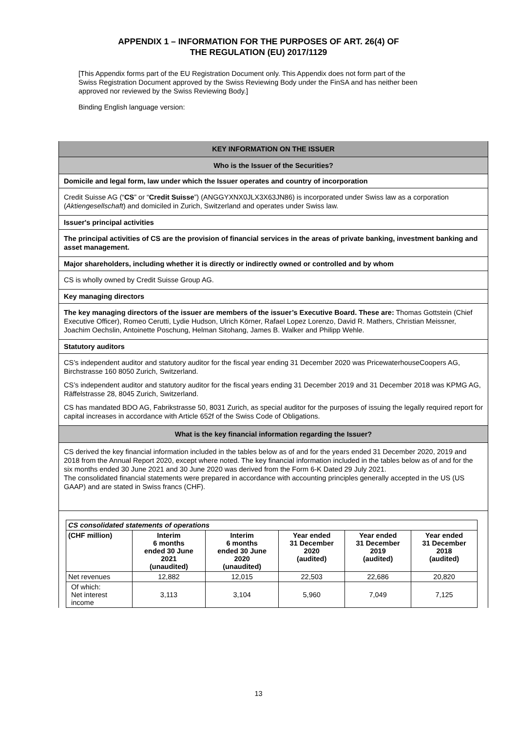APPENDIX 1 – INFORMATION FOR THE PURPOSES OF ART. 26(4) OF
THE REGULATION (EU) 2017/1129
[This Appendix forms part of the EU Registration Document only. This Appendix does not form part of the Swiss Registration Document approved by the Swiss Reviewing Body under the FinSA and has neither been approved nor reviewed by the Swiss Reviewing Body.]
Binding English language version:
KEY INFORMATION ON THE ISSUER
Who is the Issuer of the Securities?
Domicile and legal form, law under which the Issuer operates and country of incorporation
Credit Suisse AG (“CS” or “Credit Suisse”) (ANGGYXNX0JLX3X63JN86) is incorporated under Swiss law as a corporation (Aktiengesellschaft) and domiciled in Zurich, Switzerland and operates under Swiss law.
Issuer's principal activities
The principal activities of CS are the provision of financial services in the areas of private banking, investment banking and asset management.
Major shareholders, including whether it is directly or indirectly owned or controlled and by whom
CS is wholly owned by Credit Suisse Group AG.
Key managing directors
The key managing directors of the issuer are members of the issuer’s Executive Board. These are: Thomas Gottstein (Chief Executive Officer), Romeo Cerutti, Lydie Hudson, Ulrich Körner, Rafael Lopez Lorenzo, David R. Mathers, Christian Meissner, Joachim Oechslin, Antoinette Poschung, Helman Sitohang, James B. Walker and Philipp Wehle.
Statutory auditors
CS’s independent auditor and statutory auditor for the fiscal year ending 31 December 2020 was PricewaterhouseCoopers AG, Birchstrasse 160 8050 Zurich, Switzerland.
CS’s independent auditor and statutory auditor for the fiscal years ending 31 December 2019 and 31 December 2018 was KPMG AG, Räffelstrasse 28, 8045 Zurich, Switzerland.
CS has mandated BDO AG, Fabrikstrasse 50, 8031 Zurich, as special auditor for the purposes of issuing the legally required report for capital increases in accordance with Article 652f of the Swiss Code of Obligations.
What is the key financial information regarding the Issuer?
CS derived the key financial information included in the tables below as of and for the years ended 31 December 2020, 2019 and 2018 from the Annual Report 2020, except where noted. The key financial information included in the tables below as of and for the six months ended 30 June 2021 and 30 June 2020 was derived from the Form 6-K Dated 29 July 2021.
The consolidated financial statements were prepared in accordance with accounting principles generally accepted in the US (US GAAP) and are stated in Swiss francs (CHF).
| CS consolidated statements of operations | | | | | |
| --- | --- | --- | --- | --- | --- |
| (CHF million) | Interim 6 months ended 30 June 2021 (unaudited) | Interim 6 months ended 30 June 2020 (unaudited) | Year ended 31 December 2020 (audited) | Year ended 31 December 2019 (audited) | Year ended 31 December 2018 (audited) |
| Net revenues | 12,882 | 12,015 | 22,503 | 22,686 | 20,820 |
| Of which: Net interest income | 3,113 | 3,104 | 5,960 | 7,049 | 7,125 |
13